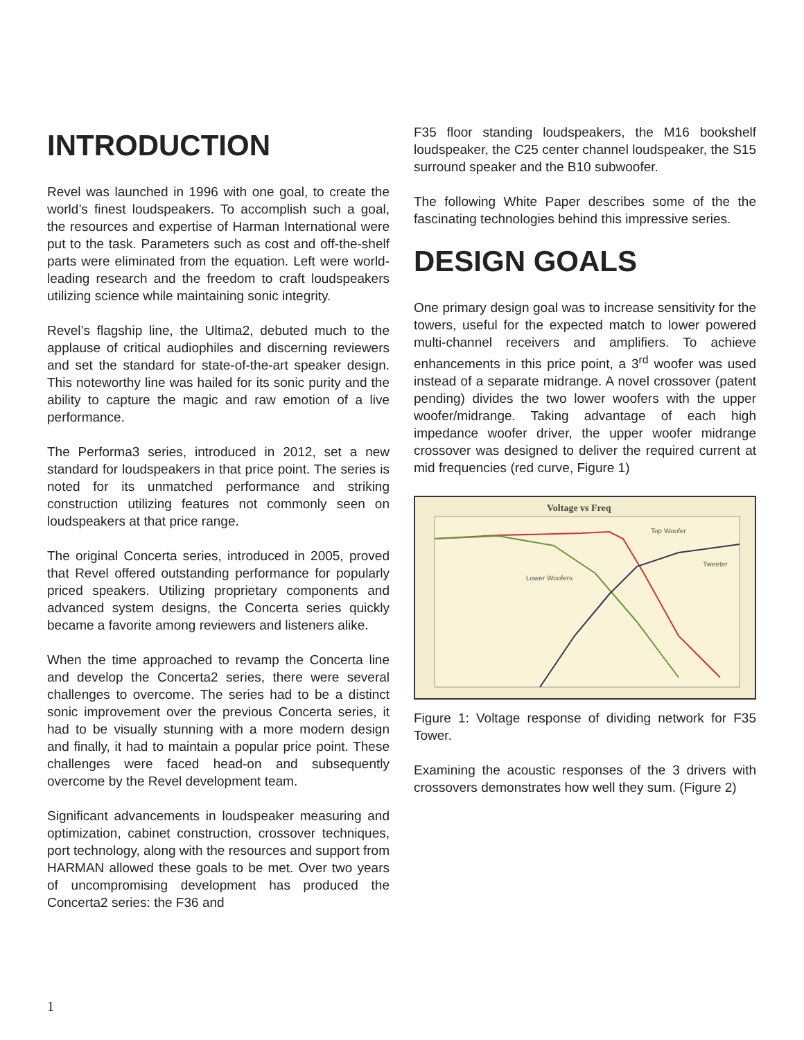INTRODUCTION
Revel was launched in 1996 with one goal, to create the world’s finest loudspeakers. To accomplish such a goal, the resources and expertise of Harman International were put to the task. Parameters such as cost and off-the-shelf parts were eliminated from the equation. Left were world-leading research and the freedom to craft loudspeakers utilizing science while maintaining sonic integrity.
Revel’s flagship line, the Ultima2, debuted much to the applause of critical audiophiles and discerning reviewers and set the standard for state-of-the-art speaker design. This noteworthy line was hailed for its sonic purity and the ability to capture the magic and raw emotion of a live performance.
The Performa3 series, introduced in 2012, set a new standard for loudspeakers in that price point. The series is noted for its unmatched performance and striking construction utilizing features not commonly seen on loudspeakers at that price range.
The original Concerta series, introduced in 2005, proved that Revel offered outstanding performance for popularly priced speakers. Utilizing proprietary components and advanced system designs, the Concerta series quickly became a favorite among reviewers and listeners alike.
When the time approached to revamp the Concerta line and develop the Concerta2 series, there were several challenges to overcome. The series had to be a distinct sonic improvement over the previous Concerta series, it had to be visually stunning with a more modern design and finally, it had to maintain a popular price point. These challenges were faced head-on and subsequently overcome by the Revel development team.
Significant advancements in loudspeaker measuring and optimization, cabinet construction, crossover techniques, port technology, along with the resources and support from HARMAN allowed these goals to be met. Over two years of uncompromising development has produced the Concerta2 series: the F36 and
F35 floor standing loudspeakers, the M16 bookshelf loudspeaker, the C25 center channel loudspeaker, the S15 surround speaker and the B10 subwoofer.
The following White Paper describes some of the the fascinating technologies behind this impressive series.
DESIGN GOALS
One primary design goal was to increase sensitivity for the towers, useful for the expected match to lower powered multi-channel receivers and amplifiers. To achieve enhancements in this price point, a 3<sup>rd</sup> woofer was used instead of a separate midrange. A novel crossover (patent pending) divides the two lower woofers with the upper woofer/midrange. Taking advantage of each high impedance woofer driver, the upper woofer midrange crossover was designed to deliver the required current at mid frequencies (red curve, Figure 1)
Voltage vs Freq
Top Woofer
Tweeter
Lower Woofers
Figure 1: Voltage response of dividing network for F35 Tower.
Examining the acoustic responses of the 3 drivers with crossovers demonstrates how well they sum. (Figure 2)
1